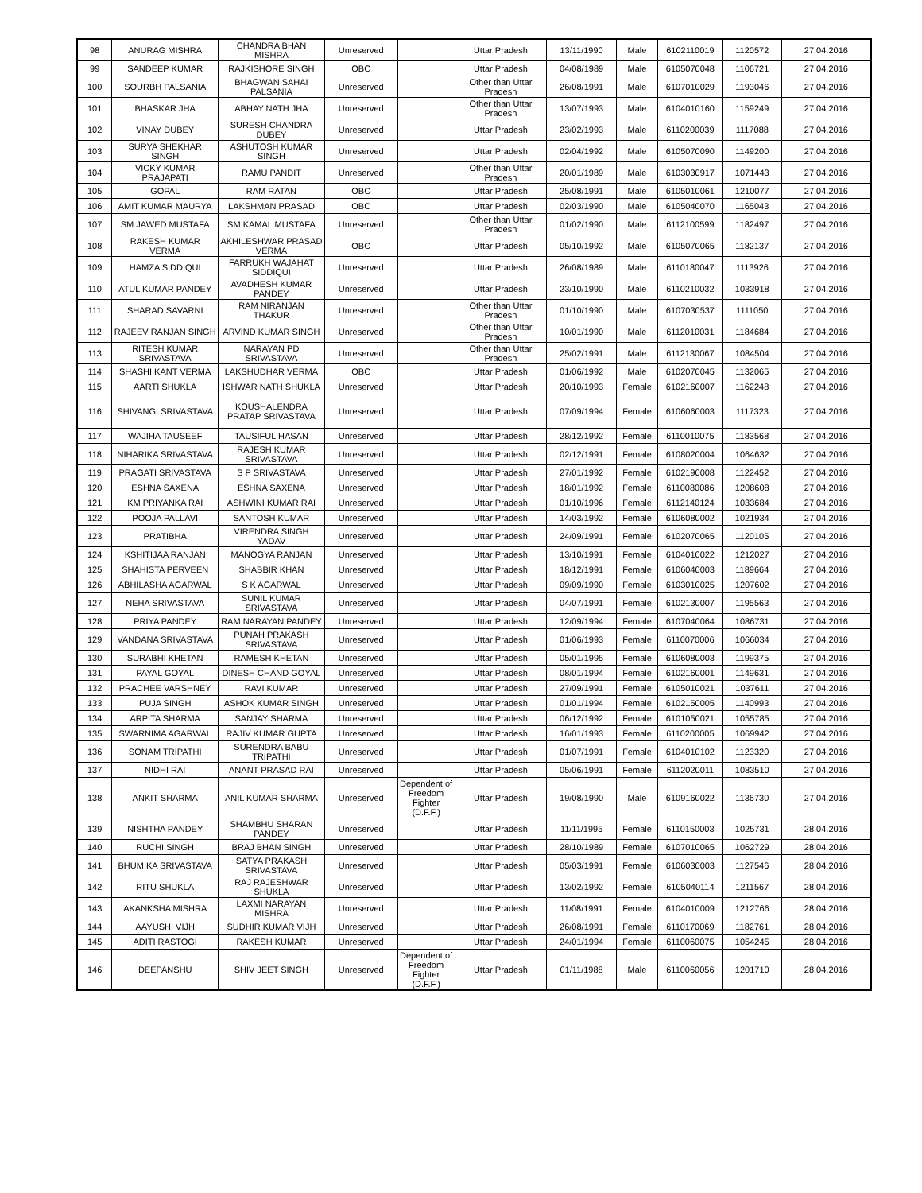| 98 | ANURAG MISHRA | CHANDRA BHAN MISHRA | Unreserved | | Uttar Pradesh | 13/11/1990 | Male | 6102110019 | 1120572 | 27.04.2016 |
| 99 | SANDEEP KUMAR | RAJKISHORE SINGH | OBC | | Uttar Pradesh | 04/08/1989 | Male | 6105070048 | 1106721 | 27.04.2016 |
| 100 | SOURBH PALSANIA | BHAGWAN SAHAI PALSANIA | Unreserved | | Other than Uttar Pradesh | 26/08/1991 | Male | 6107010029 | 1193046 | 27.04.2016 |
| 101 | BHASKAR JHA | ABHAY NATH JHA | Unreserved | | Other than Uttar Pradesh | 13/07/1993 | Male | 6104010160 | 1159249 | 27.04.2016 |
| 102 | VINAY DUBEY | SURESH CHANDRA DUBEY | Unreserved | | Uttar Pradesh | 23/02/1993 | Male | 6110200039 | 1117088 | 27.04.2016 |
| 103 | SURYA SHEKHAR SINGH | ASHUTOSH KUMAR SINGH | Unreserved | | Uttar Pradesh | 02/04/1992 | Male | 6105070090 | 1149200 | 27.04.2016 |
| 104 | VICKY KUMAR PRAJAPATI | RAMU PANDIT | Unreserved | | Other than Uttar Pradesh | 20/01/1989 | Male | 6103030917 | 1071443 | 27.04.2016 |
| 105 | GOPAL | RAM RATAN | OBC | | Uttar Pradesh | 25/08/1991 | Male | 6105010061 | 1210077 | 27.04.2016 |
| 106 | AMIT KUMAR MAURYA | LAKSHMAN PRASAD | OBC | | Uttar Pradesh | 02/03/1990 | Male | 6105040070 | 1165043 | 27.04.2016 |
| 107 | SM JAWED MUSTAFA | SM KAMAL MUSTAFA | Unreserved | | Other than Uttar Pradesh | 01/02/1990 | Male | 6112100599 | 1182497 | 27.04.2016 |
| 108 | RAKESH KUMAR VERMA | AKHILESHWAR PRASAD VERMA | OBC | | Uttar Pradesh | 05/10/1992 | Male | 6105070065 | 1182137 | 27.04.2016 |
| 109 | HAMZA SIDDIQUI | FARRUKH WAJAHAT SIDDIQUI | Unreserved | | Uttar Pradesh | 26/08/1989 | Male | 6110180047 | 1113926 | 27.04.2016 |
| 110 | ATUL KUMAR PANDEY | AVADHESH KUMAR PANDEY | Unreserved | | Uttar Pradesh | 23/10/1990 | Male | 6110210032 | 1033918 | 27.04.2016 |
| 111 | SHARAD SAVARNI | RAM NIRANJAN THAKUR | Unreserved | | Other than Uttar Pradesh | 01/10/1990 | Male | 6107030537 | 1111050 | 27.04.2016 |
| 112 | RAJEEV RANJAN SINGH | ARVIND KUMAR SINGH | Unreserved | | Other than Uttar Pradesh | 10/01/1990 | Male | 6112010031 | 1184684 | 27.04.2016 |
| 113 | RITESH KUMAR SRIVASTAVA | NARAYAN PD SRIVASTAVA | Unreserved | | Other than Uttar Pradesh | 25/02/1991 | Male | 6112130067 | 1084504 | 27.04.2016 |
| 114 | SHASHI KANT VERMA | LAKSHUDHAR VERMA | OBC | | Uttar Pradesh | 01/06/1992 | Male | 6102070045 | 1132065 | 27.04.2016 |
| 115 | AARTI SHUKLA | ISHWAR NATH SHUKLA | Unreserved | | Uttar Pradesh | 20/10/1993 | Female | 6102160007 | 1162248 | 27.04.2016 |
| 116 | SHIVANGI SRIVASTAVA | KOUSHALENDRA PRATAP SRIVASTAVA | Unreserved | | Uttar Pradesh | 07/09/1994 | Female | 6106060003 | 1117323 | 27.04.2016 |
| 117 | WAJIHA TAUSEEF | TAUSIFUL HASAN | Unreserved | | Uttar Pradesh | 28/12/1992 | Female | 6110010075 | 1183568 | 27.04.2016 |
| 118 | NIHARIKA SRIVASTAVA | RAJESH KUMAR SRIVASTAVA | Unreserved | | Uttar Pradesh | 02/12/1991 | Female | 6108020004 | 1064632 | 27.04.2016 |
| 119 | PRAGATI SRIVASTAVA | S P SRIVASTAVA | Unreserved | | Uttar Pradesh | 27/01/1992 | Female | 6102190008 | 1122452 | 27.04.2016 |
| 120 | ESHNA SAXENA | ESHNA SAXENA | Unreserved | | Uttar Pradesh | 18/01/1992 | Female | 6110080086 | 1208608 | 27.04.2016 |
| 121 | KM PRIYANKA RAI | ASHWINI KUMAR RAI | Unreserved | | Uttar Pradesh | 01/10/1996 | Female | 6112140124 | 1033684 | 27.04.2016 |
| 122 | POOJA PALLAVI | SANTOSH KUMAR | Unreserved | | Uttar Pradesh | 14/03/1992 | Female | 6106080002 | 1021934 | 27.04.2016 |
| 123 | PRATIBHA | VIRENDRA SINGH YADAV | Unreserved | | Uttar Pradesh | 24/09/1991 | Female | 6102070065 | 1120105 | 27.04.2016 |
| 124 | KSHITIJAA RANJAN | MANOGYA RANJAN | Unreserved | | Uttar Pradesh | 13/10/1991 | Female | 6104010022 | 1212027 | 27.04.2016 |
| 125 | SHAHISTA PERVEEN | SHABBIR KHAN | Unreserved | | Uttar Pradesh | 18/12/1991 | Female | 6106040003 | 1189664 | 27.04.2016 |
| 126 | ABHILASHA AGARWAL | S K AGARWAL | Unreserved | | Uttar Pradesh | 09/09/1990 | Female | 6103010025 | 1207602 | 27.04.2016 |
| 127 | NEHA SRIVASTAVA | SUNIL KUMAR SRIVASTAVA | Unreserved | | Uttar Pradesh | 04/07/1991 | Female | 6102130007 | 1195563 | 27.04.2016 |
| 128 | PRIYA PANDEY | RAM NARAYAN PANDEY | Unreserved | | Uttar Pradesh | 12/09/1994 | Female | 6107040064 | 1086731 | 27.04.2016 |
| 129 | VANDANA SRIVASTAVA | PUNAH PRAKASH SRIVASTAVA | Unreserved | | Uttar Pradesh | 01/06/1993 | Female | 6110070006 | 1066034 | 27.04.2016 |
| 130 | SURABHI KHETAN | RAMESH KHETAN | Unreserved | | Uttar Pradesh | 05/01/1995 | Female | 6106080003 | 1199375 | 27.04.2016 |
| 131 | PAYAL GOYAL | DINESH CHAND GOYAL | Unreserved | | Uttar Pradesh | 08/01/1994 | Female | 6102160001 | 1149631 | 27.04.2016 |
| 132 | PRACHEE VARSHNEY | RAVI KUMAR | Unreserved | | Uttar Pradesh | 27/09/1991 | Female | 6105010021 | 1037611 | 27.04.2016 |
| 133 | PUJA SINGH | ASHOK KUMAR SINGH | Unreserved | | Uttar Pradesh | 01/01/1994 | Female | 6102150005 | 1140993 | 27.04.2016 |
| 134 | ARPITA SHARMA | SANJAY SHARMA | Unreserved | | Uttar Pradesh | 06/12/1992 | Female | 6101050021 | 1055785 | 27.04.2016 |
| 135 | SWARNIMA AGARWAL | RAJIV KUMAR GUPTA | Unreserved | | Uttar Pradesh | 16/01/1993 | Female | 6110200005 | 1069942 | 27.04.2016 |
| 136 | SONAM TRIPATHI | SURENDRA BABU TRIPATHI | Unreserved | | Uttar Pradesh | 01/07/1991 | Female | 6104010102 | 1123320 | 27.04.2016 |
| 137 | NIDHI RAI | ANANT PRASAD RAI | Unreserved | | Uttar Pradesh | 05/06/1991 | Female | 6112020011 | 1083510 | 27.04.2016 |
| 138 | ANKIT SHARMA | ANIL KUMAR SHARMA | Unreserved | Dependent of Freedom Fighter (D.F.F.) | Uttar Pradesh | 19/08/1990 | Male | 6109160022 | 1136730 | 27.04.2016 |
| 139 | NISHTHA PANDEY | SHAMBHU SHARAN PANDEY | Unreserved | | Uttar Pradesh | 11/11/1995 | Female | 6110150003 | 1025731 | 28.04.2016 |
| 140 | RUCHI SINGH | BRAJ BHAN SINGH | Unreserved | | Uttar Pradesh | 28/10/1989 | Female | 6107010065 | 1062729 | 28.04.2016 |
| 141 | BHUMIKA SRIVASTAVA | SATYA PRAKASH SRIVASTAVA | Unreserved | | Uttar Pradesh | 05/03/1991 | Female | 6106030003 | 1127546 | 28.04.2016 |
| 142 | RITU SHUKLA | RAJ RAJESHWAR SHUKLA | Unreserved | | Uttar Pradesh | 13/02/1992 | Female | 6105040114 | 1211567 | 28.04.2016 |
| 143 | AKANKSHA MISHRA | LAXMI NARAYAN MISHRA | Unreserved | | Uttar Pradesh | 11/08/1991 | Female | 6104010009 | 1212766 | 28.04.2016 |
| 144 | AAYUSHI VIJH | SUDHIR KUMAR VIJH | Unreserved | | Uttar Pradesh | 26/08/1991 | Female | 6110170069 | 1182761 | 28.04.2016 |
| 145 | ADITI RASTOGI | RAKESH KUMAR | Unreserved | | Uttar Pradesh | 24/01/1994 | Female | 6110060075 | 1054245 | 28.04.2016 |
| 146 | DEEPANSHU | SHIV JEET SINGH | Unreserved | Dependent of Freedom Fighter (D.F.F.) | Uttar Pradesh | 01/11/1988 | Male | 6110060056 | 1201710 | 28.04.2016 |